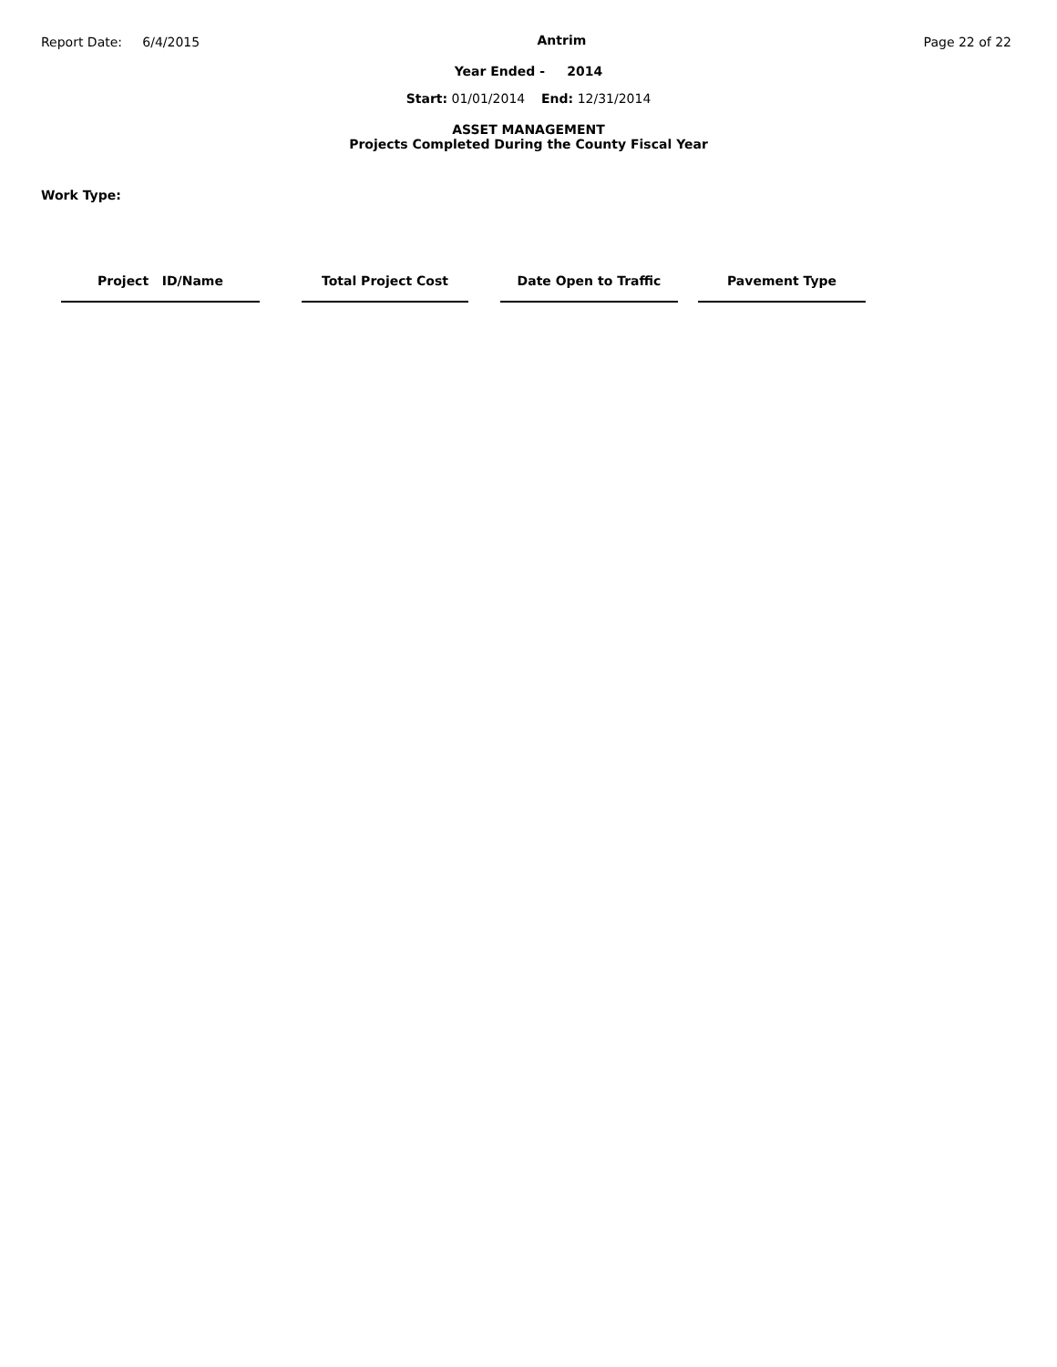Report Date: 6/4/2015 Antrim Page 22 of 22
Year Ended - 2014
Start: 01/01/2014 End: 12/31/2014
ASSET MANAGEMENT
Projects Completed During the County Fiscal Year
Work Type:
| Project ID/Name | | Total Project Cost | | Date Open to Traffic | | Pavement Type |